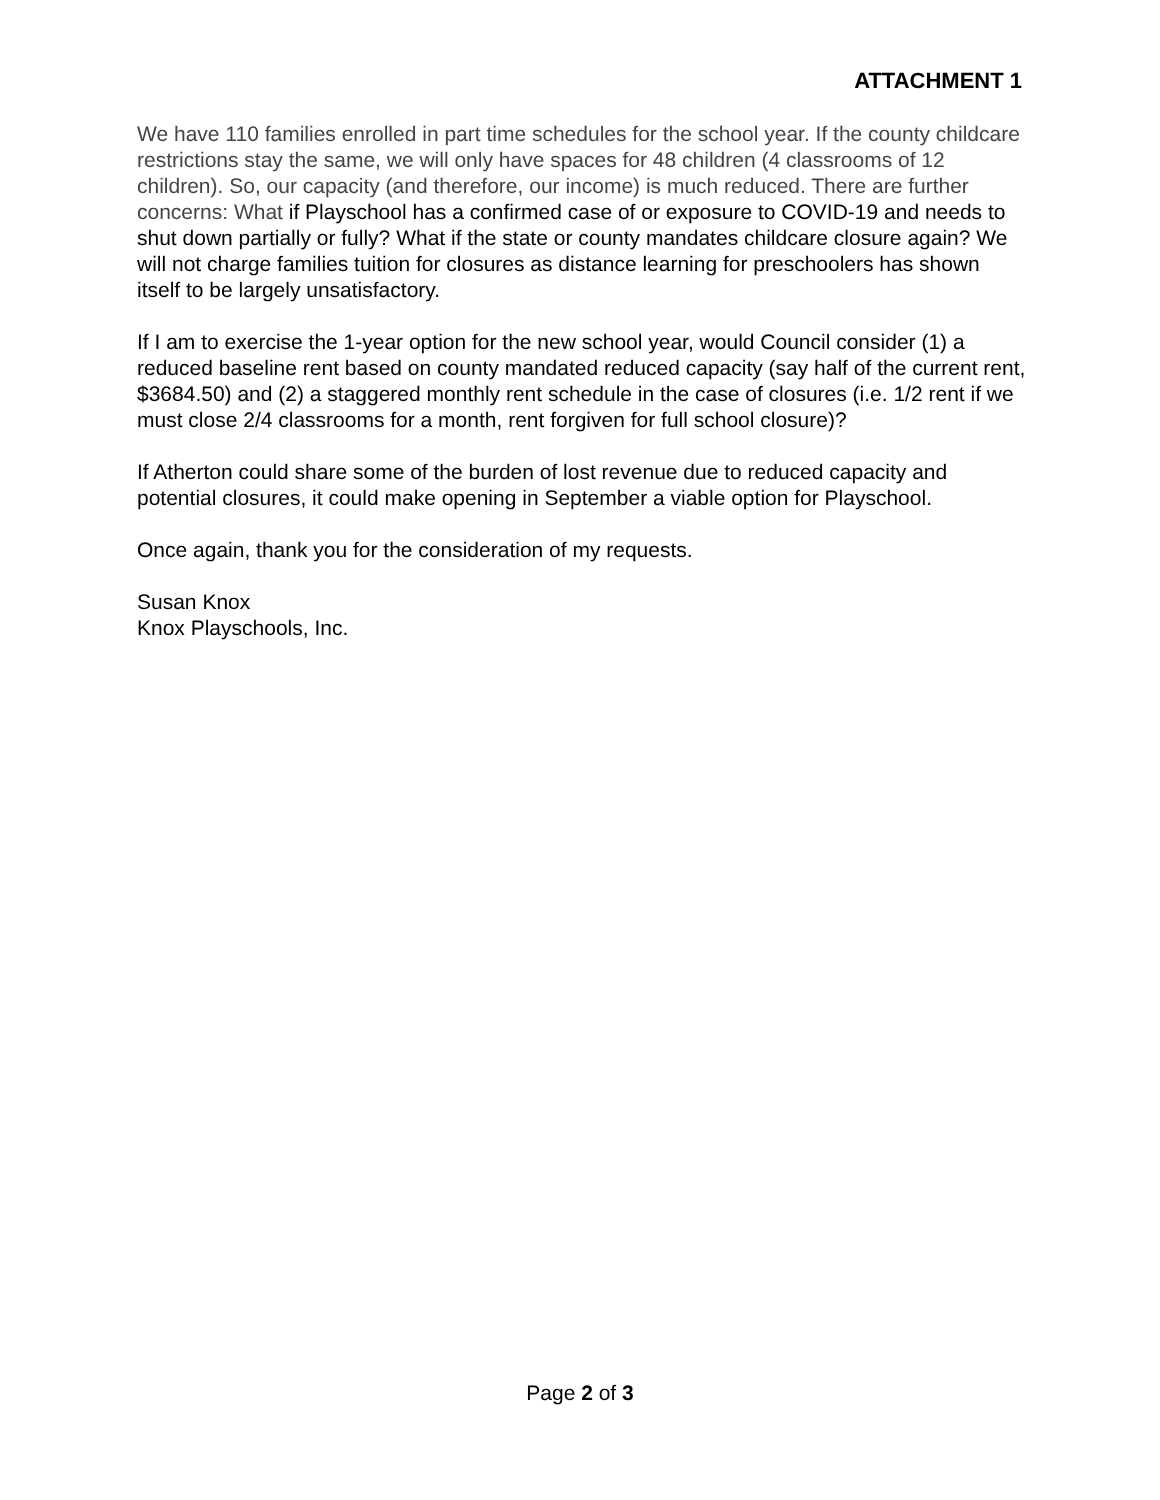ATTACHMENT 1
We have 110 families enrolled in part time schedules for the school year. If the county childcare restrictions stay the same, we will only have spaces for 48 children (4 classrooms of 12 children). So, our capacity (and therefore, our income) is much reduced. There are further concerns: What if Playschool has a confirmed case of or exposure to COVID-19 and needs to shut down partially or fully? What if the state or county mandates childcare closure again? We will not charge families tuition for closures as distance learning for preschoolers has shown itself to be largely unsatisfactory.
If I am to exercise the 1-year option for the new school year, would Council consider (1) a reduced baseline rent based on county mandated reduced capacity (say half of the current rent, $3684.50) and (2) a staggered monthly rent schedule in the case of closures (i.e. 1/2 rent if we must close 2/4 classrooms for a month, rent forgiven for full school closure)?
If Atherton could share some of the burden of lost revenue due to reduced capacity and potential closures, it could make opening in September a viable option for Playschool.
Once again, thank you for the consideration of my requests.
Susan Knox
Knox Playschools, Inc.
Page 2 of 3